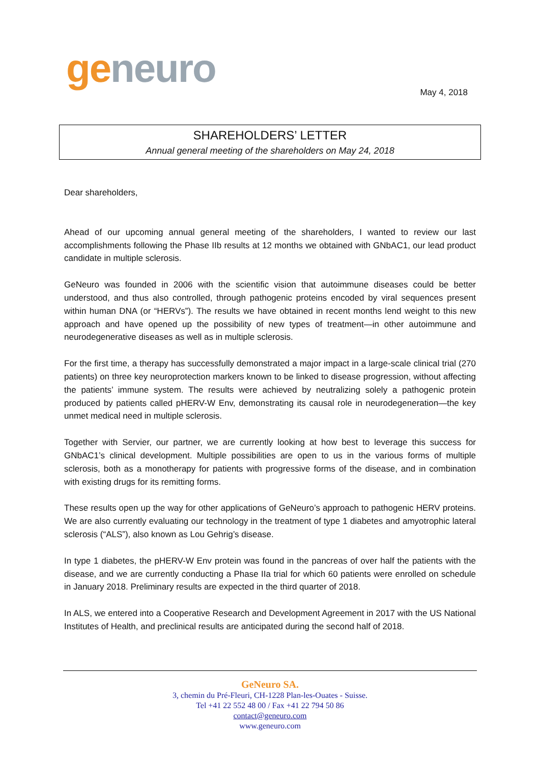geneuro
May 4, 2018
SHAREHOLDERS’ LETTER
Annual general meeting of the shareholders on May 24, 2018
Dear shareholders,
Ahead of our upcoming annual general meeting of the shareholders, I wanted to review our last accomplishments following the Phase IIb results at 12 months we obtained with GNbAC1, our lead product candidate in multiple sclerosis.
GeNeuro was founded in 2006 with the scientific vision that autoimmune diseases could be better understood, and thus also controlled, through pathogenic proteins encoded by viral sequences present within human DNA (or “HERVs”). The results we have obtained in recent months lend weight to this new approach and have opened up the possibility of new types of treatment—in other autoimmune and neurodegenerative diseases as well as in multiple sclerosis.
For the first time, a therapy has successfully demonstrated a major impact in a large-scale clinical trial (270 patients) on three key neuroprotection markers known to be linked to disease progression, without affecting the patients’ immune system. The results were achieved by neutralizing solely a pathogenic protein produced by patients called pHERV-W Env, demonstrating its causal role in neurodegeneration—the key unmet medical need in multiple sclerosis.
Together with Servier, our partner, we are currently looking at how best to leverage this success for GNbAC1’s clinical development. Multiple possibilities are open to us in the various forms of multiple sclerosis, both as a monotherapy for patients with progressive forms of the disease, and in combination with existing drugs for its remitting forms.
These results open up the way for other applications of GeNeuro’s approach to pathogenic HERV proteins. We are also currently evaluating our technology in the treatment of type 1 diabetes and amyotrophic lateral sclerosis (“ALS”), also known as Lou Gehrig’s disease.
In type 1 diabetes, the pHERV-W Env protein was found in the pancreas of over half the patients with the disease, and we are currently conducting a Phase IIa trial for which 60 patients were enrolled on schedule in January 2018. Preliminary results are expected in the third quarter of 2018.
In ALS, we entered into a Cooperative Research and Development Agreement in 2017 with the US National Institutes of Health, and preclinical results are anticipated during the second half of 2018.
GeNeuro SA.
3, chemin du Pré-Fleuri, CH-1228 Plan-les-Ouates - Suisse.
Tel +41 22 552 48 00 / Fax +41 22 794 50 86
contact@geneuro.com
www.geneuro.com